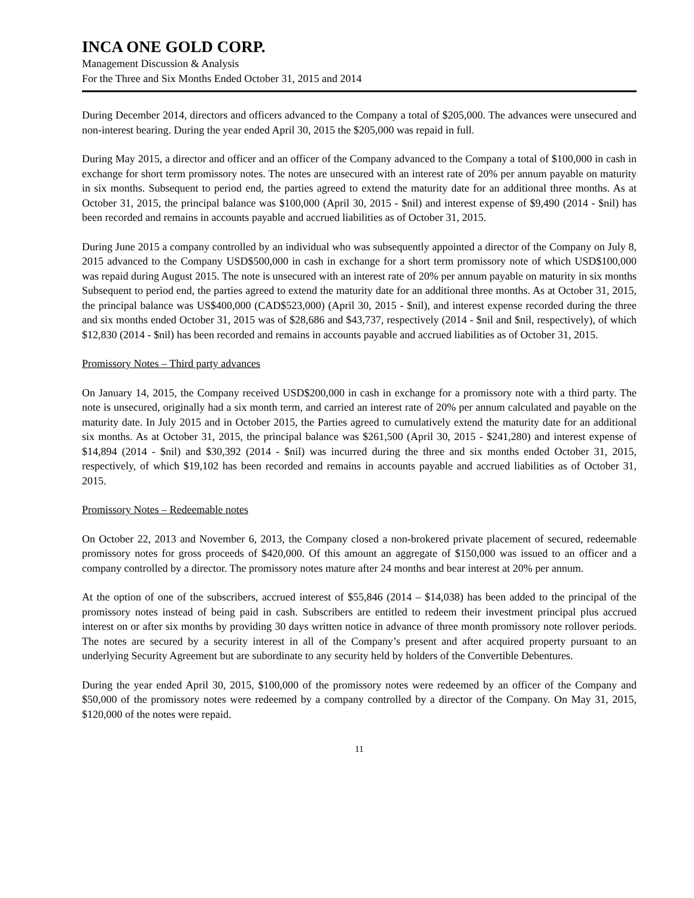INCA ONE GOLD CORP.
Management Discussion & Analysis
For the Three and Six Months Ended October 31, 2015 and 2014
During December 2014, directors and officers advanced to the Company a total of $205,000. The advances were unsecured and non-interest bearing. During the year ended April 30, 2015 the $205,000 was repaid in full.
During May 2015, a director and officer and an officer of the Company advanced to the Company a total of $100,000 in cash in exchange for short term promissory notes. The notes are unsecured with an interest rate of 20% per annum payable on maturity in six months. Subsequent to period end, the parties agreed to extend the maturity date for an additional three months. As at October 31, 2015, the principal balance was $100,000 (April 30, 2015 - $nil) and interest expense of $9,490 (2014 - $nil) has been recorded and remains in accounts payable and accrued liabilities as of October 31, 2015.
During June 2015 a company controlled by an individual who was subsequently appointed a director of the Company on July 8, 2015 advanced to the Company USD$500,000 in cash in exchange for a short term promissory note of which USD$100,000 was repaid during August 2015. The note is unsecured with an interest rate of 20% per annum payable on maturity in six months Subsequent to period end, the parties agreed to extend the maturity date for an additional three months. As at October 31, 2015, the principal balance was US$400,000 (CAD$523,000) (April 30, 2015 - $nil), and interest expense recorded during the three and six months ended October 31, 2015 was of $28,686 and $43,737, respectively (2014 - $nil and $nil, respectively), of which $12,830 (2014 - $nil) has been recorded and remains in accounts payable and accrued liabilities as of October 31, 2015.
Promissory Notes – Third party advances
On January 14, 2015, the Company received USD$200,000 in cash in exchange for a promissory note with a third party. The note is unsecured, originally had a six month term, and carried an interest rate of 20% per annum calculated and payable on the maturity date. In July 2015 and in October 2015, the Parties agreed to cumulatively extend the maturity date for an additional six months. As at October 31, 2015, the principal balance was $261,500 (April 30, 2015 - $241,280) and interest expense of $14,894 (2014 - $nil) and $30,392 (2014 - $nil) was incurred during the three and six months ended October 31, 2015, respectively, of which $19,102 has been recorded and remains in accounts payable and accrued liabilities as of October 31, 2015.
Promissory Notes – Redeemable notes
On October 22, 2013 and November 6, 2013, the Company closed a non-brokered private placement of secured, redeemable promissory notes for gross proceeds of $420,000. Of this amount an aggregate of $150,000 was issued to an officer and a company controlled by a director. The promissory notes mature after 24 months and bear interest at 20% per annum.
At the option of one of the subscribers, accrued interest of $55,846 (2014 – $14,038) has been added to the principal of the promissory notes instead of being paid in cash. Subscribers are entitled to redeem their investment principal plus accrued interest on or after six months by providing 30 days written notice in advance of three month promissory note rollover periods. The notes are secured by a security interest in all of the Company’s present and after acquired property pursuant to an underlying Security Agreement but are subordinate to any security held by holders of the Convertible Debentures.
During the year ended April 30, 2015, $100,000 of the promissory notes were redeemed by an officer of the Company and $50,000 of the promissory notes were redeemed by a company controlled by a director of the Company. On May 31, 2015, $120,000 of the notes were repaid.
11